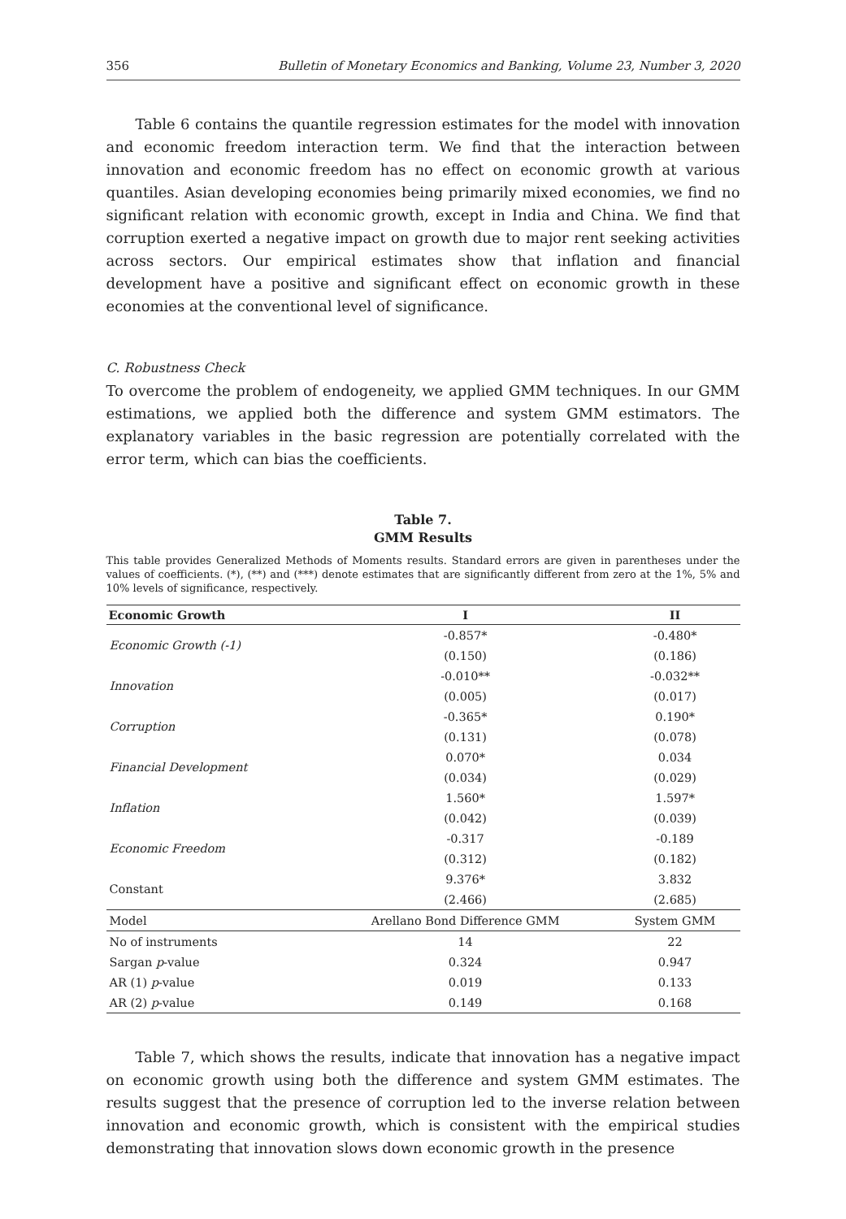356 Bulletin of Monetary Economics and Banking, Volume 23, Number 3, 2020
Table 6 contains the quantile regression estimates for the model with innovation and economic freedom interaction term. We find that the interaction between innovation and economic freedom has no effect on economic growth at various quantiles. Asian developing economies being primarily mixed economies, we find no significant relation with economic growth, except in India and China. We find that corruption exerted a negative impact on growth due to major rent seeking activities across sectors. Our empirical estimates show that inflation and financial development have a positive and significant effect on economic growth in these economies at the conventional level of significance.
C. Robustness Check
To overcome the problem of endogeneity, we applied GMM techniques. In our GMM estimations, we applied both the difference and system GMM estimators. The explanatory variables in the basic regression are potentially correlated with the error term, which can bias the coefficients.
Table 7.
GMM Results
This table provides Generalized Methods of Moments results. Standard errors are given in parentheses under the values of coefficients. (*), (**) and (***) denote estimates that are significantly different from zero at the 1%, 5% and 10% levels of significance, respectively.
| Economic Growth | I | II |
| --- | --- | --- |
| Economic Growth (-1) | -0.857* | -0.480* |
| | (0.150) | (0.186) |
| Innovation | -0.010** | -0.032** |
| | (0.005) | (0.017) |
| Corruption | -0.365* | 0.190* |
| | (0.131) | (0.078) |
| Financial Development | 0.070* | 0.034 |
| | (0.034) | (0.029) |
| Inflation | 1.560* | 1.597* |
| | (0.042) | (0.039) |
| Economic Freedom | -0.317 | -0.189 |
| | (0.312) | (0.182) |
| Constant | 9.376* | 3.832 |
| | (2.466) | (2.685) |
| Model | Arellano Bond Difference GMM | System GMM |
| No of instruments | 14 | 22 |
| Sargan p -value | 0.324 | 0.947 |
| AR (1) p -value | 0.019 | 0.133 |
| AR (2) p -value | 0.149 | 0.168 |
Table 7, which shows the results, indicate that innovation has a negative impact on economic growth using both the difference and system GMM estimates. The results suggest that the presence of corruption led to the inverse relation between innovation and economic growth, which is consistent with the empirical studies demonstrating that innovation slows down economic growth in the presence